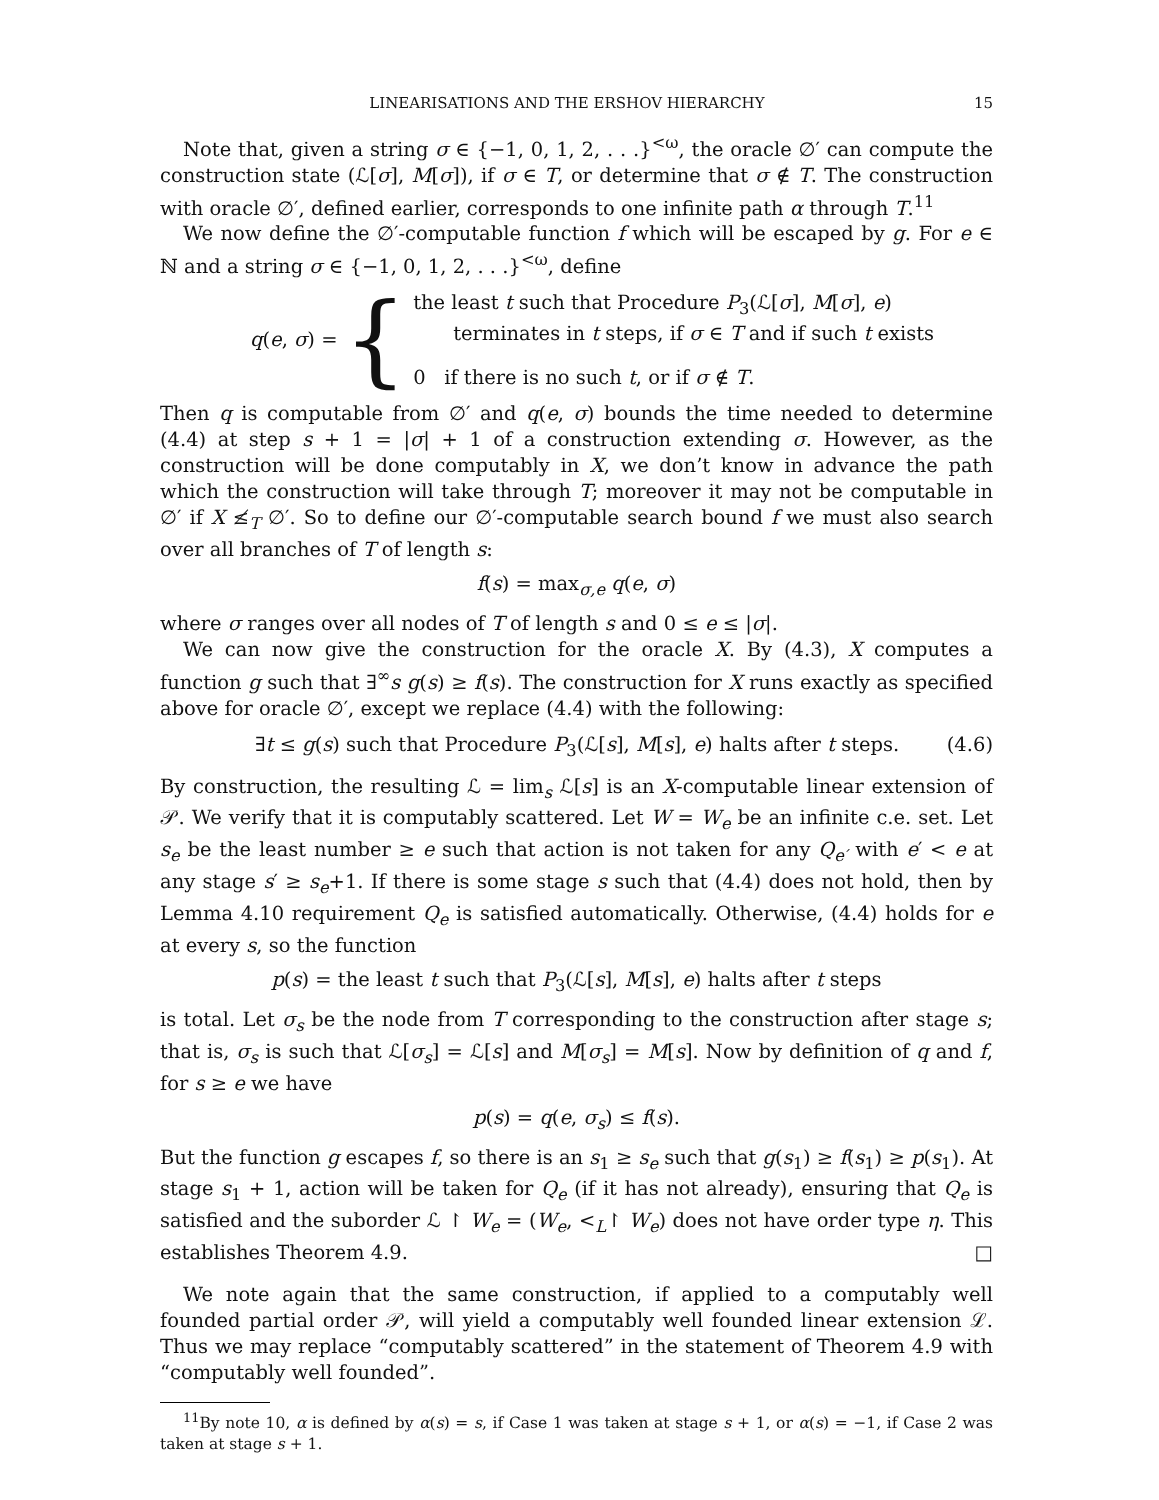LINEARISATIONS AND THE ERSHOV HIERARCHY 15
Note that, given a string σ ∈ {−1, 0, 1, 2, . . .}<sup><ω</sup>, the oracle ∅′ can compute the construction state (ℒ[σ], M[σ]), if σ ∈ T, or determine that σ ∉ T. The construction with oracle ∅′, defined earlier, corresponds to one infinite path α through T.<sup>11</sup>
We now define the ∅′-computable function f which will be escaped by g. For e ∈ ℕ and a string σ ∈ {−1, 0, 1, 2, . . .}<sup><ω</sup>, define
q(e, σ) = {
the least t such that Procedure P<sub>3</sub>(ℒ[σ], M[σ], e)
terminates in t steps, if σ ∈ T and if such t exists
0 if there is no such t, or if σ ∉ T.
Then q is computable from ∅′ and q(e, σ) bounds the time needed to determine (4.4) at step s + 1 = |σ| + 1 of a construction extending σ. However, as the construction will be done computably in X, we don’t know in advance the path which the construction will take through T; moreover it may not be computable in ∅′ if X ≰<sub>T</sub> ∅′. So to define our ∅′-computable search bound f we must also search over all branches of T of length s:
f(s) = max<sub>σ,e</sub> q(e, σ)
where σ ranges over all nodes of T of length s and 0 ≤ e ≤ |σ|.
We can now give the construction for the oracle X. By (4.3), X computes a function g such that ∃<sup>∞</sup>s g(s) ≥ f(s). The construction for X runs exactly as specified above for oracle ∅′, except we replace (4.4) with the following:
∃t ≤ g(s) such that Procedure P<sub>3</sub>(ℒ[s], M[s], e) halts after t steps. (4.6)
By construction, the resulting ℒ = lim<sub>s</sub> ℒ[s] is an X-computable linear extension of 𝒫. We verify that it is computably scattered. Let W = W<sub>e</sub> be an infinite c.e. set. Let s<sub>e</sub> be the least number ≥ e such that action is not taken for any Q<sub>e′</sub> with e′ < e at any stage s′ ≥ s<sub>e</sub>+1. If there is some stage s such that (4.4) does not hold, then by Lemma 4.10 requirement Q<sub>e</sub> is satisfied automatically. Otherwise, (4.4) holds for e at every s, so the function
p(s) = the least t such that P<sub>3</sub>(ℒ[s], M[s], e) halts after t steps
is total. Let σ<sub>s</sub> be the node from T corresponding to the construction after stage s; that is, σ<sub>s</sub> is such that ℒ[σ<sub>s</sub>] = ℒ[s] and M[σ<sub>s</sub>] = M[s]. Now by definition of q and f, for s ≥ e we have
p(s) = q(e, σ<sub>s</sub>) ≤ f(s).
But the function g escapes f, so there is an s<sub>1</sub> ≥ s<sub>e</sub> such that g(s<sub>1</sub>) ≥ f(s<sub>1</sub>) ≥ p(s<sub>1</sub>). At stage s<sub>1</sub> + 1, action will be taken for Q<sub>e</sub> (if it has not already), ensuring that Q<sub>e</sub> is satisfied and the suborder ℒ ↾ W<sub>e</sub> = (W<sub>e</sub>, <<sub>L</sub>↾ W<sub>e</sub>) does not have order type η. This establishes Theorem 4.9. □
We note again that the same construction, if applied to a computably well founded partial order 𝒫, will yield a computably well founded linear extension ℒ. Thus we may replace “computably scattered” in the statement of Theorem 4.9 with “computably well founded”.
<sup>11</sup> By note 10, α is defined by α(s) = s, if Case 1 was taken at stage s + 1, or α(s) = −1, if Case 2 was taken at stage s + 1.